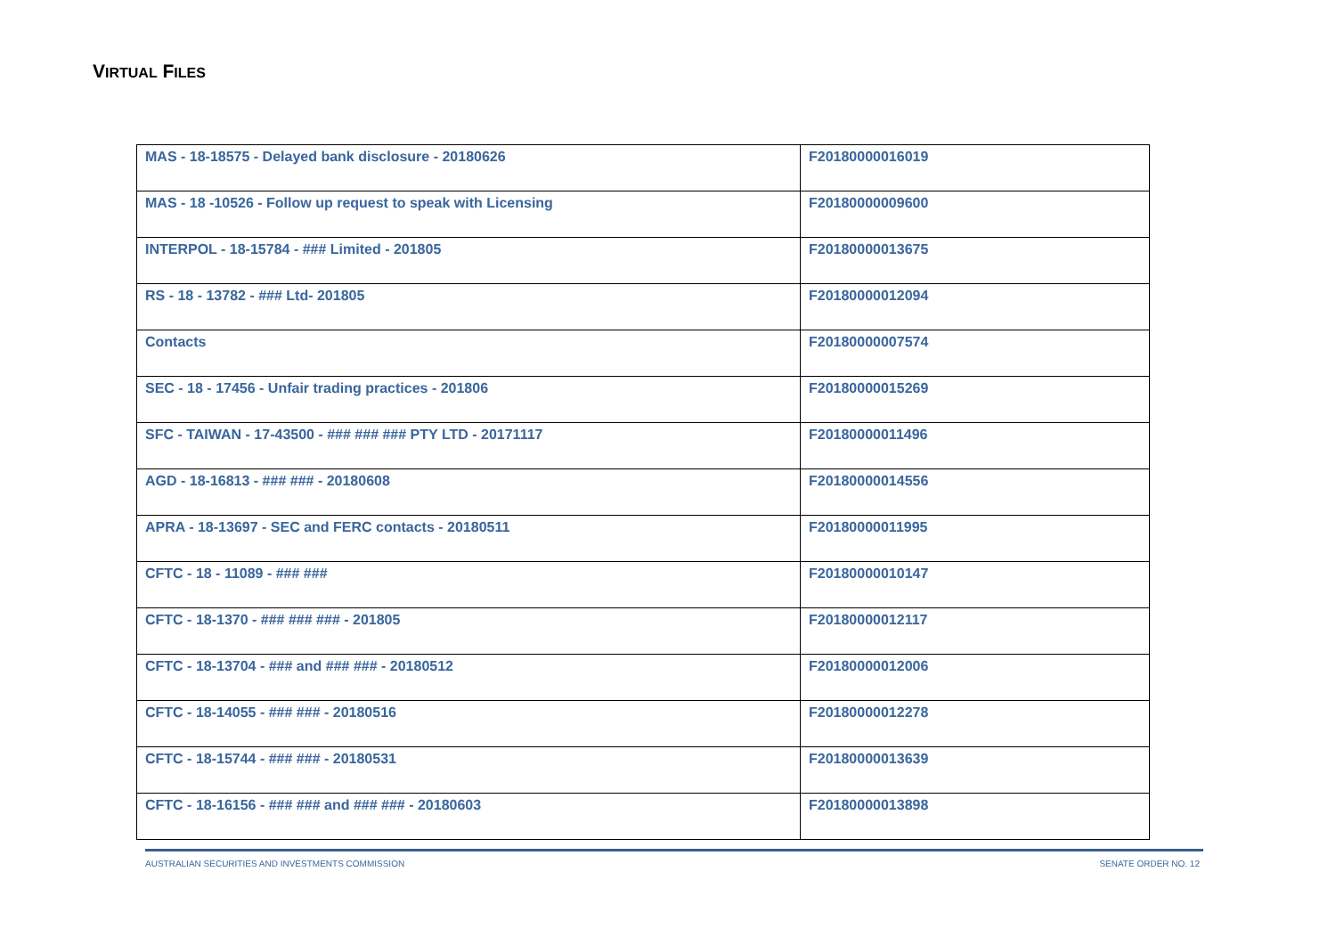VIRTUAL FILES
| MAS - 18-18575 - Delayed bank disclosure - 20180626 | F20180000016019 |
| MAS - 18 -10526 - Follow up request to speak with Licensing | F20180000009600 |
| INTERPOL - 18-15784 - ### Limited - 201805 | F20180000013675 |
| RS - 18 - 13782 - ### Ltd- 201805 | F20180000012094 |
| Contacts | F20180000007574 |
| SEC - 18 - 17456 - Unfair trading practices - 201806 | F20180000015269 |
| SFC - TAIWAN - 17-43500 - ### ### ### PTY LTD - 20171117 | F20180000011496 |
| AGD - 18-16813 - ### ### - 20180608 | F20180000014556 |
| APRA - 18-13697 - SEC and FERC contacts - 20180511 | F20180000011995 |
| CFTC - 18 - 11089 - ### ### | F20180000010147 |
| CFTC - 18-1370 - ### ### ### - 201805 | F20180000012117 |
| CFTC - 18-13704 - ### and ### ### - 20180512 | F20180000012006 |
| CFTC - 18-14055 - ### ### - 20180516 | F20180000012278 |
| CFTC - 18-15744 - ### ### - 20180531 | F20180000013639 |
| CFTC - 18-16156 - ### ### and ### ### - 20180603 | F20180000013898 |
AUSTRALIAN SECURITIES AND INVESTMENTS COMMISSION SENATE ORDER NO. 12